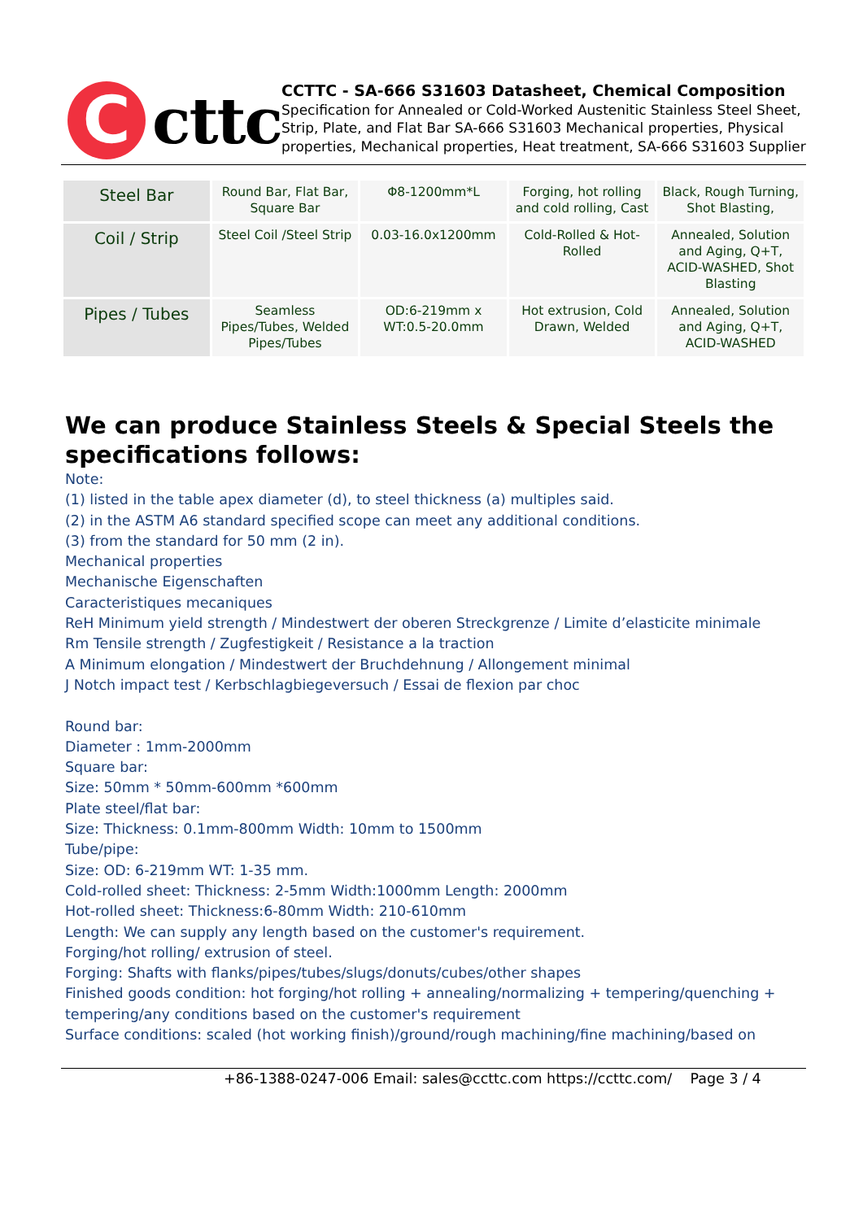C
cttc
CCTTC - SA-666 S31603 Datasheet, Chemical Composition
Specification for Annealed or Cold-Worked Austenitic Stainless Steel Sheet, Strip, Plate, and Flat Bar SA-666 S31603 Mechanical properties, Physical properties, Mechanical properties, Heat treatment, SA-666 S31603 Supplier
| Steel Bar | Round Bar, Flat Bar, Square Bar | Φ8-1200mm*L | Forging, hot rolling and cold rolling, Cast | Black, Rough Turning, Shot Blasting, |
| Coil / Strip | Steel Coil /Steel Strip | 0.03-16.0x1200mm | Cold-Rolled & Hot-Rolled | Annealed, Solution and Aging, Q+T, ACID-WASHED, Shot Blasting |
| Pipes / Tubes | Seamless Pipes/Tubes, Welded Pipes/Tubes | OD:6-219mm x WT:0.5-20.0mm | Hot extrusion, Cold Drawn, Welded | Annealed, Solution and Aging, Q+T, ACID-WASHED |
We can produce Stainless Steels & Special Steels the specifications follows:
Note:
(1) listed in the table apex diameter (d), to steel thickness (a) multiples said.
(2) in the ASTM A6 standard specified scope can meet any additional conditions.
(3) from the standard for 50 mm (2 in).
Mechanical properties
Mechanische Eigenschaften
Caracteristiques mecaniques
ReH Minimum yield strength / Mindestwert der oberen Streckgrenze / Limite d’elasticite minimale
Rm Tensile strength / Zugfestigkeit / Resistance a la traction
A Minimum elongation / Mindestwert der Bruchdehnung / Allongement minimal
J Notch impact test / Kerbschlagbiegeversuch / Essai de flexion par choc
Round bar:
Diameter : 1mm-2000mm
Square bar:
Size: 50mm * 50mm-600mm *600mm
Plate steel/flat bar:
Size: Thickness: 0.1mm-800mm Width: 10mm to 1500mm
Tube/pipe:
Size: OD: 6-219mm WT: 1-35 mm.
Cold-rolled sheet: Thickness: 2-5mm Width:1000mm Length: 2000mm
Hot-rolled sheet: Thickness:6-80mm Width: 210-610mm
Length: We can supply any length based on the customer's requirement.
Forging/hot rolling/ extrusion of steel.
Forging: Shafts with flanks/pipes/tubes/slugs/donuts/cubes/other shapes
Finished goods condition: hot forging/hot rolling + annealing/normalizing + tempering/quenching + tempering/any conditions based on the customer's requirement
Surface conditions: scaled (hot working finish)/ground/rough machining/fine machining/based on
+86-1388-0247-006 Email: sales@ccttc.com https://ccttc.com/ Page 3 / 4